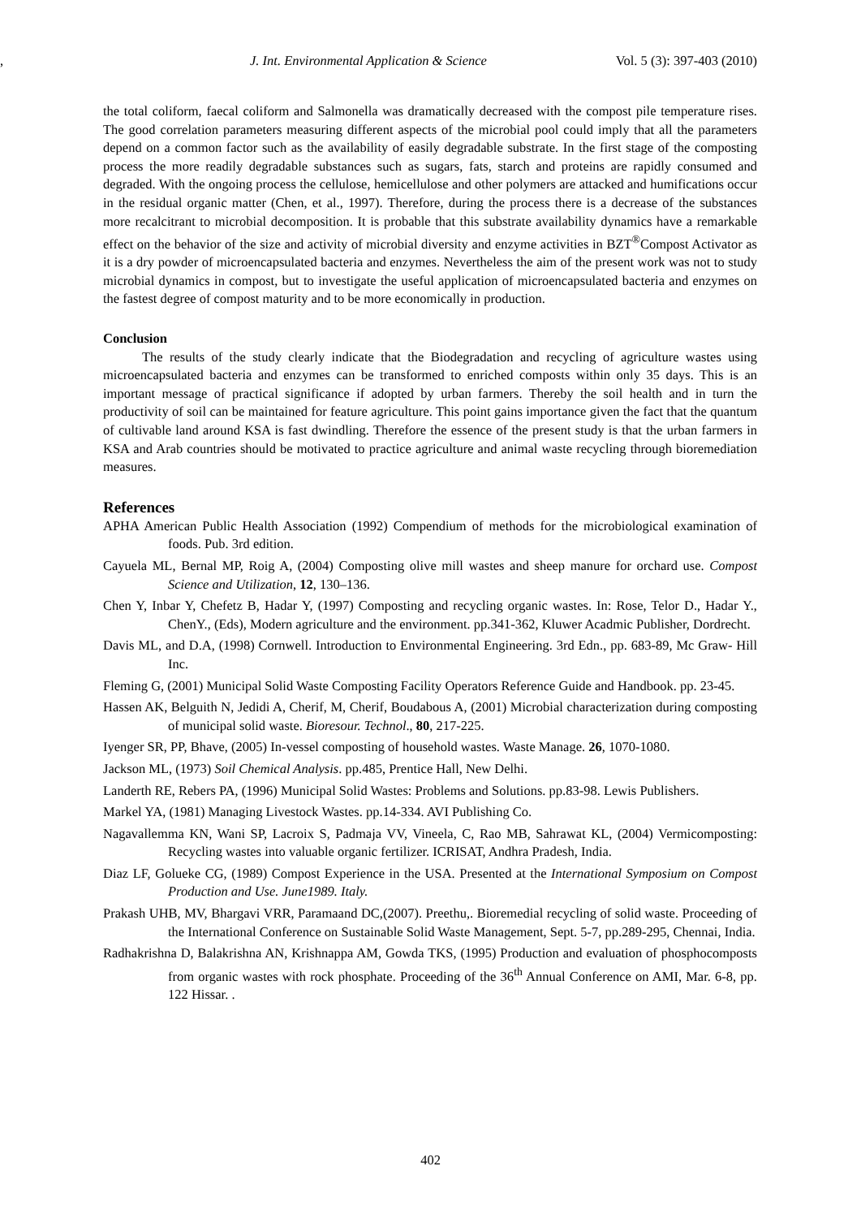J. Int. Environmental Application & Science, Vol. 5 (3): 397-403 (2010)
the total coliform, faecal coliform and Salmonella was dramatically decreased with the compost pile temperature rises. The good correlation parameters measuring different aspects of the microbial pool could imply that all the parameters depend on a common factor such as the availability of easily degradable substrate. In the first stage of the composting process the more readily degradable substances such as sugars, fats, starch and proteins are rapidly consumed and degraded. With the ongoing process the cellulose, hemicellulose and other polymers are attacked and humifications occur in the residual organic matter (Chen, et al., 1997). Therefore, during the process there is a decrease of the substances more recalcitrant to microbial decomposition. It is probable that this substrate availability dynamics have a remarkable effect on the behavior of the size and activity of microbial diversity and enzyme activities in BZT<sup>®</sup>Compost Activator as it is a dry powder of microencapsulated bacteria and enzymes. Nevertheless the aim of the present work was not to study microbial dynamics in compost, but to investigate the useful application of microencapsulated bacteria and enzymes on the fastest degree of compost maturity and to be more economically in production.
Conclusion
The results of the study clearly indicate that the Biodegradation and recycling of agriculture wastes using microencapsulated bacteria and enzymes can be transformed to enriched composts within only 35 days. This is an important message of practical significance if adopted by urban farmers. Thereby the soil health and in turn the productivity of soil can be maintained for feature agriculture. This point gains importance given the fact that the quantum of cultivable land around KSA is fast dwindling. Therefore the essence of the present study is that the urban farmers in KSA and Arab countries should be motivated to practice agriculture and animal waste recycling through bioremediation measures.
References
APHA American Public Health Association (1992) Compendium of methods for the microbiological examination of foods. Pub. 3rd edition.
Cayuela ML, Bernal MP, Roig A, (2004) Composting olive mill wastes and sheep manure for orchard use. Compost Science and Utilization, 12, 130–136.
Chen Y, Inbar Y, Chefetz B, Hadar Y, (1997) Composting and recycling organic wastes. In: Rose, Telor D., Hadar Y., ChenY., (Eds), Modern agriculture and the environment. pp.341-362, Kluwer Acadmic Publisher, Dordrecht.
Davis ML, and D.A, (1998) Cornwell. Introduction to Environmental Engineering. 3rd Edn., pp. 683-89, Mc Graw- Hill Inc.
Fleming G, (2001) Municipal Solid Waste Composting Facility Operators Reference Guide and Handbook. pp. 23-45.
Hassen AK, Belguith N, Jedidi A, Cherif, M, Cherif, Boudabous A, (2001) Microbial characterization during composting of municipal solid waste. Bioresour. Technol., 80, 217-225.
Iyenger SR, PP, Bhave, (2005) In-vessel composting of household wastes. Waste Manage. 26, 1070-1080.
Jackson ML, (1973) Soil Chemical Analysis. pp.485, Prentice Hall, New Delhi.
Landerth RE, Rebers PA, (1996) Municipal Solid Wastes: Problems and Solutions. pp.83-98. Lewis Publishers.
Markel YA, (1981) Managing Livestock Wastes. pp.14-334. AVI Publishing Co.
Nagavallemma KN, Wani SP, Lacroix S, Padmaja VV, Vineela, C, Rao MB, Sahrawat KL, (2004) Vermicomposting: Recycling wastes into valuable organic fertilizer. ICRISAT, Andhra Pradesh, India.
Diaz LF, Golueke CG, (1989) Compost Experience in the USA. Presented at the International Symposium on Compost Production and Use. June1989. Italy.
Prakash UHB, MV, Bhargavi VRR, Paramaand DC,(2007). Preethu,. Bioremedial recycling of solid waste. Proceeding of the International Conference on Sustainable Solid Waste Management, Sept. 5-7, pp.289-295, Chennai, India.
Radhakrishna D, Balakrishna AN, Krishnappa AM, Gowda TKS, (1995) Production and evaluation of phosphocomposts from organic wastes with rock phosphate. Proceeding of the 36<sup>th</sup> Annual Conference on AMI, Mar. 6-8, pp. 122 Hissar. .
402